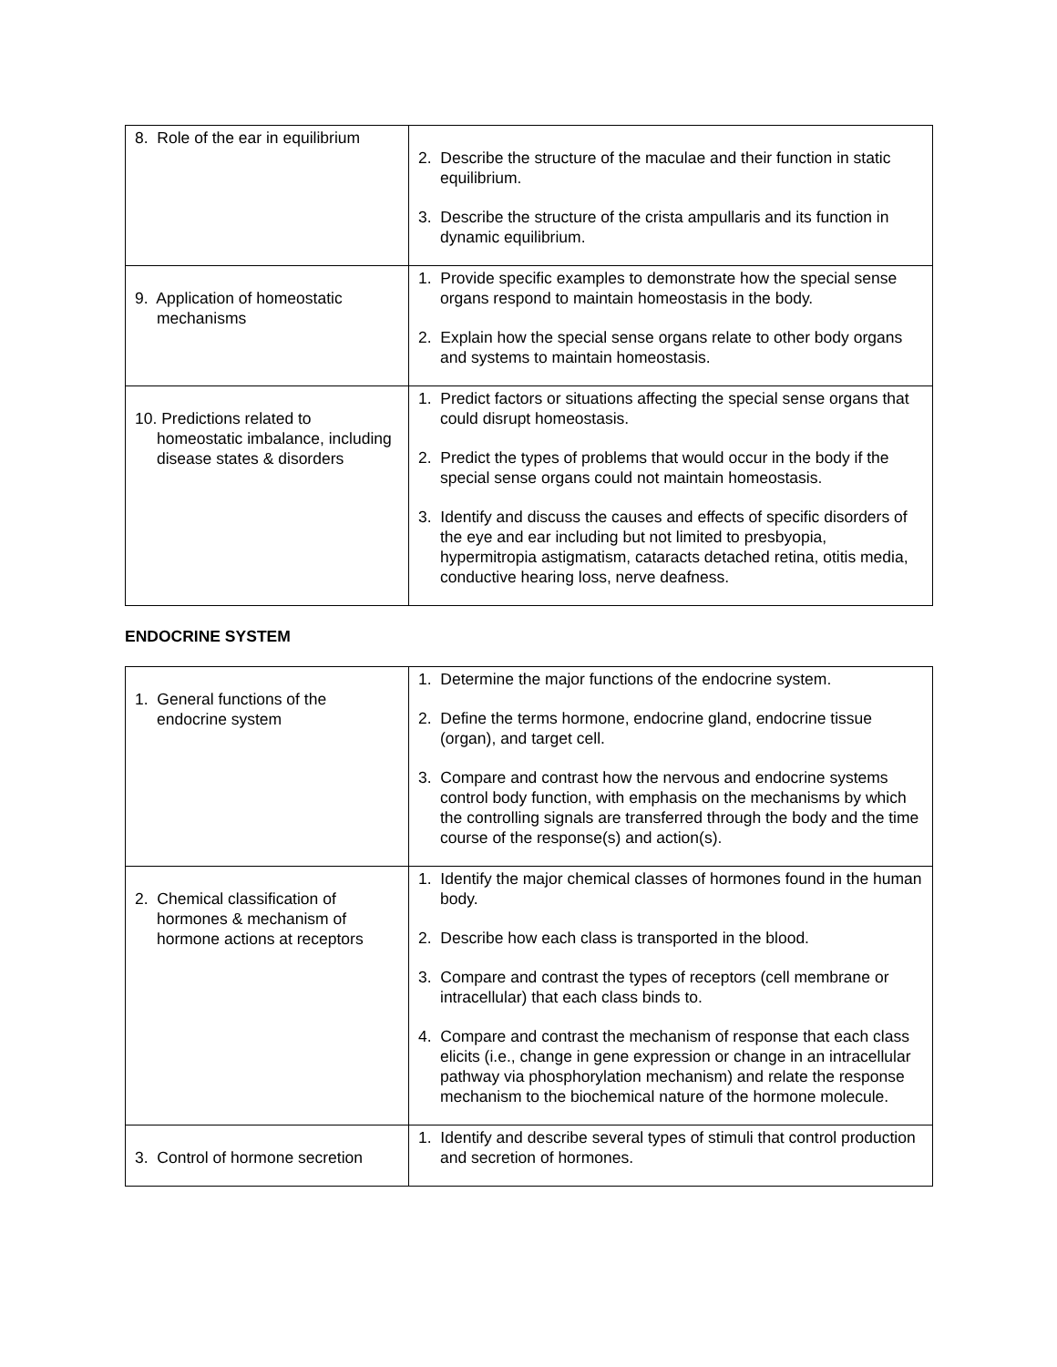| 8. Role of the ear in equilibrium | 2. Describe the structure of the maculae and their function in static equilibrium. 3. Describe the structure of the crista ampullaris and its function in dynamic equilibrium. |
| 9. Application of homeostatic mechanisms | 1. Provide specific examples to demonstrate how the special sense organs respond to maintain homeostasis in the body. 2. Explain how the special sense organs relate to other body organs and systems to maintain homeostasis. |
| 10. Predictions related to homeostatic imbalance, including disease states & disorders | 1. Predict factors or situations affecting the special sense organs that could disrupt homeostasis. 2. Predict the types of problems that would occur in the body if the special sense organs could not maintain homeostasis. 3. Identify and discuss the causes and effects of specific disorders of the eye and ear including but not limited to presbyopia, hypermitropia astigmatism, cataracts detached retina, otitis media, conductive hearing loss, nerve deafness. |
ENDOCRINE SYSTEM
| 1. General functions of the endocrine system | 1. Determine the major functions of the endocrine system. 2. Define the terms hormone, endocrine gland, endocrine tissue (organ), and target cell. 3. Compare and contrast how the nervous and endocrine systems control body function, with emphasis on the mechanisms by which the controlling signals are transferred through the body and the time course of the response(s) and action(s). |
| 2. Chemical classification of hormones & mechanism of hormone actions at receptors | 1. Identify the major chemical classes of hormones found in the human body. 2. Describe how each class is transported in the blood. 3. Compare and contrast the types of receptors (cell membrane or intracellular) that each class binds to. 4. Compare and contrast the mechanism of response that each class elicits (i.e., change in gene expression or change in an intracellular pathway via phosphorylation mechanism) and relate the response mechanism to the biochemical nature of the hormone molecule. |
| 3. Control of hormone secretion | 1. Identify and describe several types of stimuli that control production and secretion of hormones. |